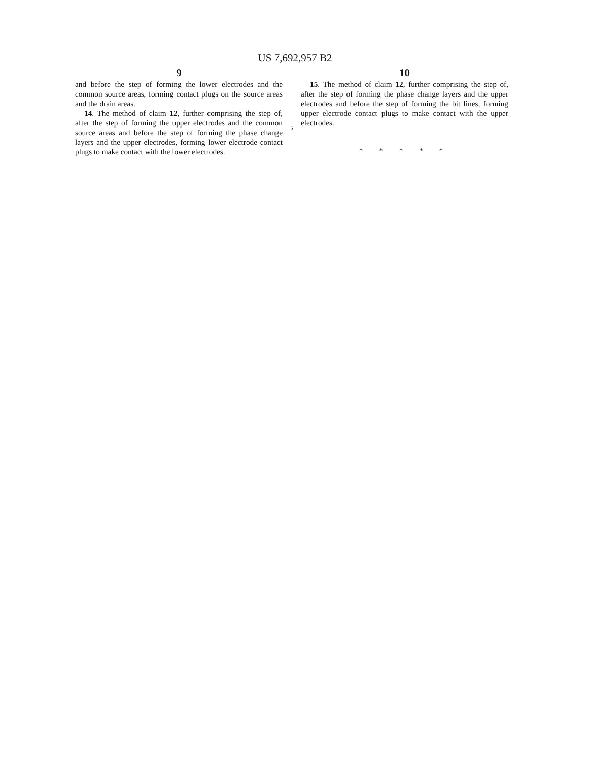US 7,692,957 B2
9
and before the step of forming the lower electrodes and the common source areas, forming contact plugs on the source areas and the drain areas.
14. The method of claim 12, further comprising the step of, after the step of forming the upper electrodes and the common source areas and before the step of forming the phase change layers and the upper electrodes, forming lower electrode contact plugs to make contact with the lower electrodes.
5
10
15. The method of claim 12, further comprising the step of, after the step of forming the phase change layers and the upper electrodes and before the step of forming the bit lines, forming upper electrode contact plugs to make contact with the upper electrodes.
* * * * *